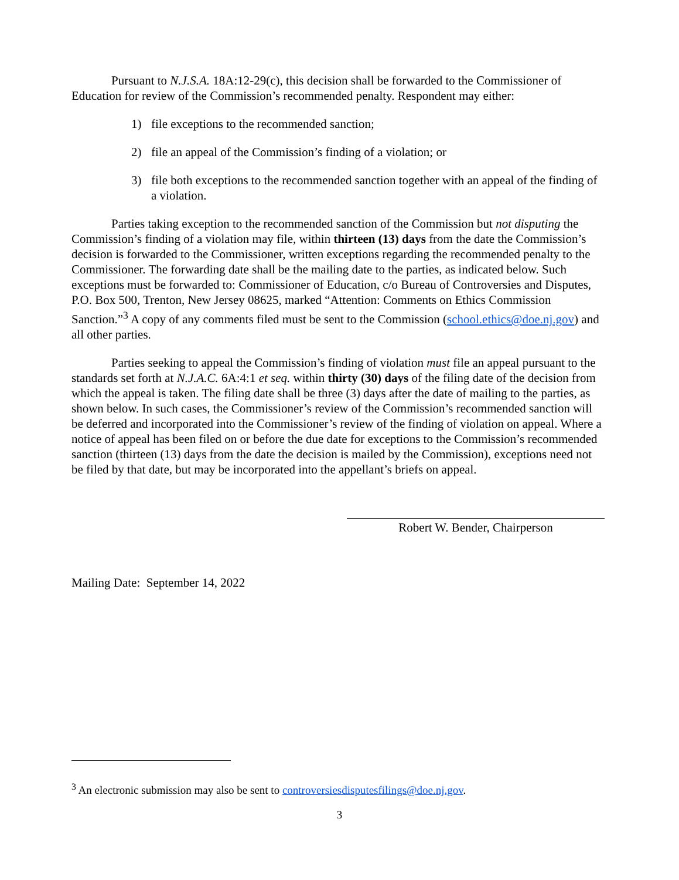Pursuant to N.J.S.A. 18A:12-29(c), this decision shall be forwarded to the Commissioner of Education for review of the Commission’s recommended penalty. Respondent may either:
1) file exceptions to the recommended sanction;
2) file an appeal of the Commission’s finding of a violation; or
3) file both exceptions to the recommended sanction together with an appeal of the finding of a violation.
Parties taking exception to the recommended sanction of the Commission but not disputing the Commission’s finding of a violation may file, within thirteen (13) days from the date the Commission’s decision is forwarded to the Commissioner, written exceptions regarding the recommended penalty to the Commissioner. The forwarding date shall be the mailing date to the parties, as indicated below. Such exceptions must be forwarded to: Commissioner of Education, c/o Bureau of Controversies and Disputes, P.O. Box 500, Trenton, New Jersey 08625, marked “Attention: Comments on Ethics Commission Sanction.”<sup>3</sup> A copy of any comments filed must be sent to the Commission (school.ethics@doe.nj.gov) and all other parties.
Parties seeking to appeal the Commission’s finding of violation must file an appeal pursuant to the standards set forth at N.J.A.C. 6A:4:1 et seq. within thirty (30) days of the filing date of the decision from which the appeal is taken. The filing date shall be three (3) days after the date of mailing to the parties, as shown below. In such cases, the Commissioner’s review of the Commission’s recommended sanction will be deferred and incorporated into the Commissioner’s review of the finding of violation on appeal. Where a notice of appeal has been filed on or before the due date for exceptions to the Commission’s recommended sanction (thirteen (13) days from the date the decision is mailed by the Commission), exceptions need not be filed by that date, but may be incorporated into the appellant’s briefs on appeal.
Robert W. Bender, Chairperson
Mailing Date: September 14, 2022
<sup>3</sup> An electronic submission may also be sent to controversiesdisputesfilings@doe.nj.gov.
3